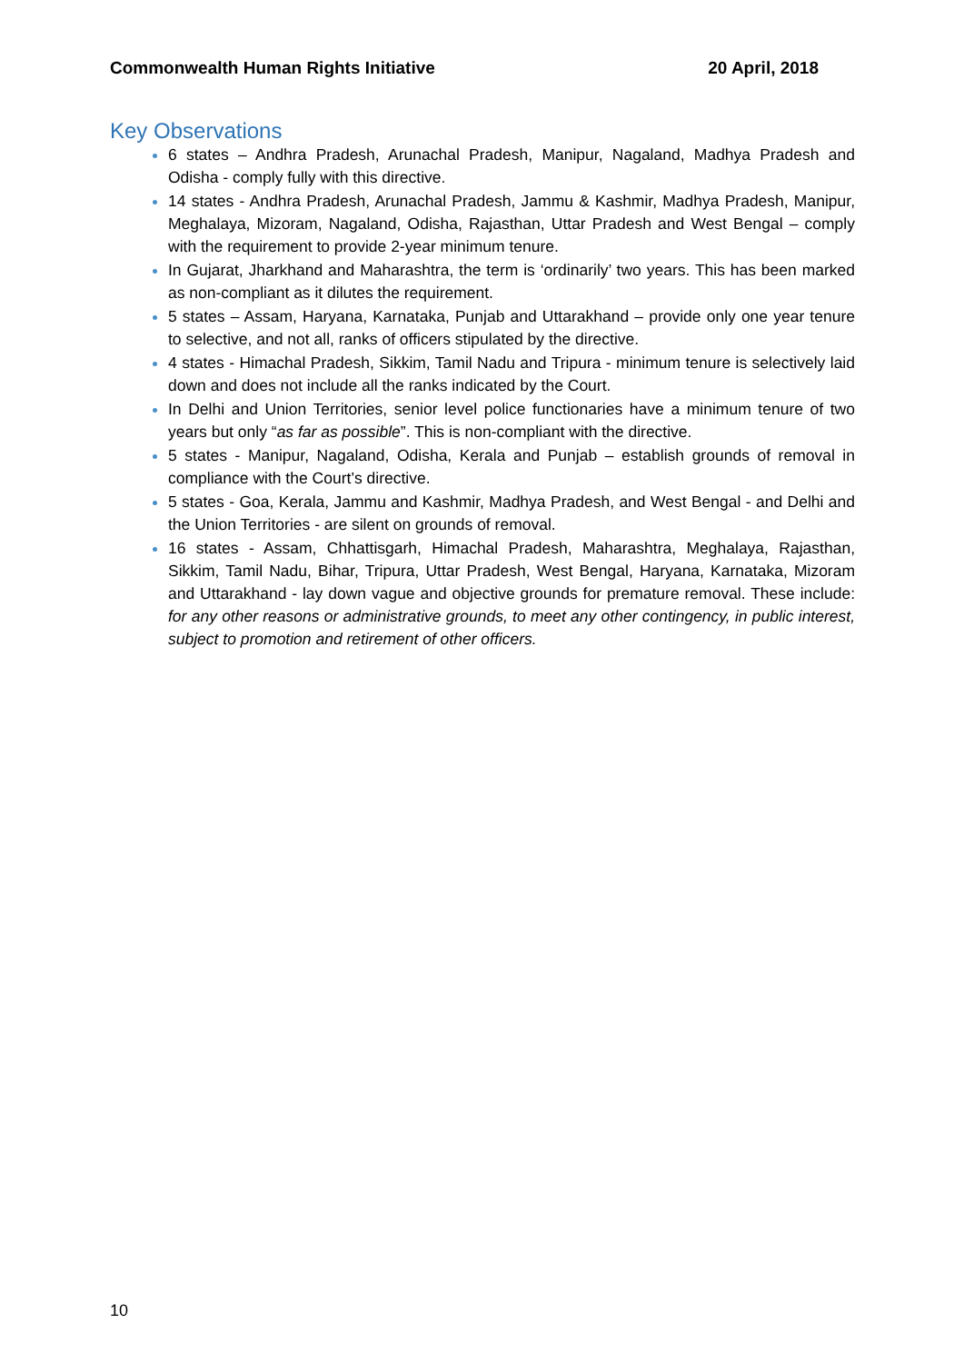Commonwealth Human Rights Initiative 20 April, 2018
Key Observations
6 states – Andhra Pradesh, Arunachal Pradesh, Manipur, Nagaland, Madhya Pradesh and Odisha - comply fully with this directive.
14 states - Andhra Pradesh, Arunachal Pradesh, Jammu & Kashmir, Madhya Pradesh, Manipur, Meghalaya, Mizoram, Nagaland, Odisha, Rajasthan, Uttar Pradesh and West Bengal – comply with the requirement to provide 2-year minimum tenure.
In Gujarat, Jharkhand and Maharashtra, the term is ‘ordinarily’ two years. This has been marked as non-compliant as it dilutes the requirement.
5 states – Assam, Haryana, Karnataka, Punjab and Uttarakhand – provide only one year tenure to selective, and not all, ranks of officers stipulated by the directive.
4 states - Himachal Pradesh, Sikkim, Tamil Nadu and Tripura - minimum tenure is selectively laid down and does not include all the ranks indicated by the Court.
In Delhi and Union Territories, senior level police functionaries have a minimum tenure of two years but only “as far as possible”. This is non-compliant with the directive.
5 states - Manipur, Nagaland, Odisha, Kerala and Punjab – establish grounds of removal in compliance with the Court’s directive.
5 states - Goa, Kerala, Jammu and Kashmir, Madhya Pradesh, and West Bengal - and Delhi and the Union Territories - are silent on grounds of removal.
16 states - Assam, Chhattisgarh, Himachal Pradesh, Maharashtra, Meghalaya, Rajasthan, Sikkim, Tamil Nadu, Bihar, Tripura, Uttar Pradesh, West Bengal, Haryana, Karnataka, Mizoram and Uttarakhand - lay down vague and objective grounds for premature removal. These include: for any other reasons or administrative grounds, to meet any other contingency, in public interest, subject to promotion and retirement of other officers.
10